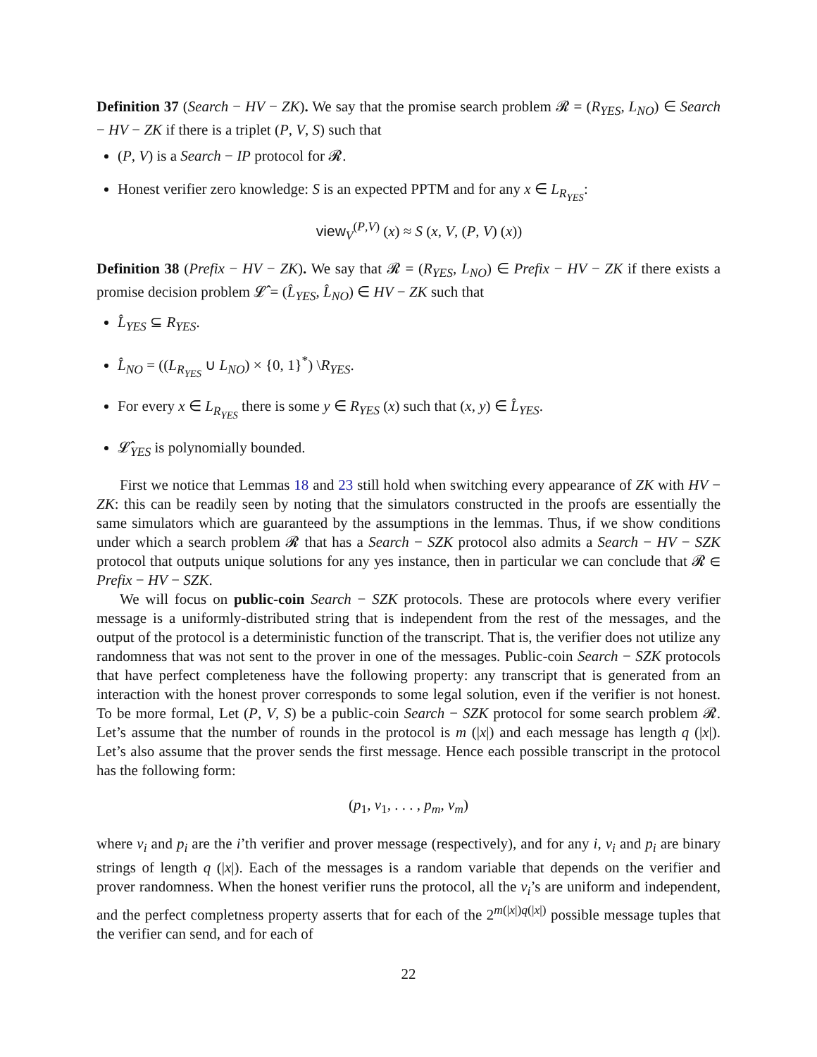Definition 37 (Search − HV − ZK). We say that the promise search problem 𝓡 = (R<sub>YES</sub>, L<sub>NO</sub>) ∈ Search − HV − ZK if there is a triplet (P, V, S) such that
(P, V) is a Search − IP protocol for 𝓡.
Honest verifier zero knowledge: S is an expected PPTM and for any x ∈ L<sub>R<sub>YES</sub></sub>:
view<sub>V</sub><sup>(P,V)</sup> (x) ≈ S (x, V, (P, V) (x))
Definition 38 (Prefix − HV − ZK). We say that 𝓡 = (R<sub>YES</sub>, L<sub>NO</sub>) ∈ Prefix − HV − ZK if there exists a promise decision problem 𝓛̂ = (L̂<sub>YES</sub>, L̂<sub>NO</sub>) ∈ HV − ZK such that
L̂<sub>YES</sub> ⊆ R<sub>YES</sub>.
L̂<sub>NO</sub> = ((L<sub>R<sub>YES</sub></sub> ∪ L<sub>NO</sub>) × {0, 1}<sup>*</sup>) \R<sub>YES</sub>.
For every x ∈ L<sub>R<sub>YES</sub></sub> there is some y ∈ R<sub>YES</sub> (x) such that (x, y) ∈ L̂<sub>YES</sub>.
𝓛̂<sub>YES</sub> is polynomially bounded.
First we notice that Lemmas 18 and 23 still hold when switching every appearance of ZK with HV − ZK: this can be readily seen by noting that the simulators constructed in the proofs are essentially the same simulators which are guaranteed by the assumptions in the lemmas. Thus, if we show conditions under which a search problem 𝓡 that has a Search − SZK protocol also admits a Search − HV − SZK protocol that outputs unique solutions for any yes instance, then in particular we can conclude that 𝓡 ∈ Prefix − HV − SZK.
We will focus on public-coin Search − SZK protocols. These are protocols where every verifier message is a uniformly-distributed string that is independent from the rest of the messages, and the output of the protocol is a deterministic function of the transcript. That is, the verifier does not utilize any randomness that was not sent to the prover in one of the messages. Public-coin Search − SZK protocols that have perfect completeness have the following property: any transcript that is generated from an interaction with the honest prover corresponds to some legal solution, even if the verifier is not honest. To be more formal, Let (P, V, S) be a public-coin Search − SZK protocol for some search problem 𝓡. Let’s assume that the number of rounds in the protocol is m (|x|) and each message has length q (|x|). Let’s also assume that the prover sends the first message. Hence each possible transcript in the protocol has the following form:
(p<sub>1</sub>, v<sub>1</sub>, . . . , p<sub>m</sub>, v<sub>m</sub>)
where v<sub>i</sub> and p<sub>i</sub> are the i’th verifier and prover message (respectively), and for any i, v<sub>i</sub> and p<sub>i</sub> are binary strings of length q (|x|). Each of the messages is a random variable that depends on the verifier and prover randomness. When the honest verifier runs the protocol, all the v<sub>i</sub>’s are uniform and independent, and the perfect completness property asserts that for each of the 2<sup>m(|x|)q(|x|)</sup> possible message tuples that the verifier can send, and for each of
22